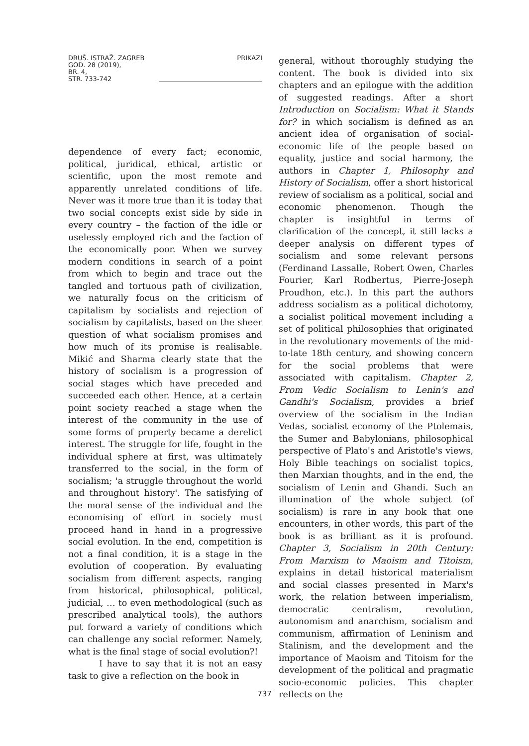DRUŠ. ISTRAŽ. ZAGREB
GOD. 28 (2019),
BR. 4,
STR. 733-742
PRIKAZI
dependence of every fact; economic, political, juridical, ethical, artistic or scientific, upon the most remote and apparently unrelated conditions of life. Never was it more true than it is today that two social concepts exist side by side in every country – the faction of the idle or uselessly employed rich and the faction of the economically poor. When we survey modern conditions in search of a point from which to begin and trace out the tangled and tortuous path of civilization, we naturally focus on the criticism of capitalism by socialists and rejection of socialism by capitalists, based on the sheer question of what socialism promises and how much of its promise is realisable. Mikić and Sharma clearly state that the history of socialism is a progression of social stages which have preceded and succeeded each other. Hence, at a certain point society reached a stage when the interest of the community in the use of some forms of property became a derelict interest. The struggle for life, fought in the individual sphere at first, was ultimately transferred to the social, in the form of socialism; 'a struggle throughout the world and throughout history'. The satisfying of the moral sense of the individual and the economising of effort in society must proceed hand in hand in a progressive social evolution. In the end, competition is not a final condition, it is a stage in the evolution of cooperation. By evaluating socialism from different aspects, ranging from historical, philosophical, political, judicial, … to even methodological (such as prescribed analytical tools), the authors put forward a variety of conditions which can challenge any social reformer. Namely, what is the final stage of social evolution?!
I have to say that it is not an easy task to give a reflection on the book in
general, without thoroughly studying the content. The book is divided into six chapters and an epilogue with the addition of suggested readings. After a short Introduction on Socialism: What it Stands for? in which socialism is defined as an ancient idea of organisation of social-economic life of the people based on equality, justice and social harmony, the authors in Chapter 1, Philosophy and History of Socialism, offer a short historical review of socialism as a political, social and economic phenomenon. Though the chapter is insightful in terms of clarification of the concept, it still lacks a deeper analysis on different types of socialism and some relevant persons (Ferdinand Lassalle, Robert Owen, Charles Fourier, Karl Rodbertus, Pierre-Joseph Proudhon, etc.). In this part the authors address socialism as a political dichotomy, a socialist political movement including a set of political philosophies that originated in the revolutionary movements of the mid-to-late 18th century, and showing concern for the social problems that were associated with capitalism. Chapter 2, From Vedic Socialism to Lenin's and Gandhi's Socialism, provides a brief overview of the socialism in the Indian Vedas, socialist economy of the Ptolemais, the Sumer and Babylonians, philosophical perspective of Plato's and Aristotle's views, Holy Bible teachings on socialist topics, then Marxian thoughts, and in the end, the socialism of Lenin and Ghandi. Such an illumination of the whole subject (of socialism) is rare in any book that one encounters, in other words, this part of the book is as brilliant as it is profound. Chapter 3, Socialism in 20th Century: From Marxism to Maoism and Titoism, explains in detail historical materialism and social classes presented in Marx's work, the relation between imperialism, democratic centralism, revolution, autonomism and anarchism, socialism and communism, affirmation of Leninism and Stalinism, and the development and the importance of Maoism and Titoism for the development of the political and pragmatic socio-economic policies. This chapter reflects on the
737